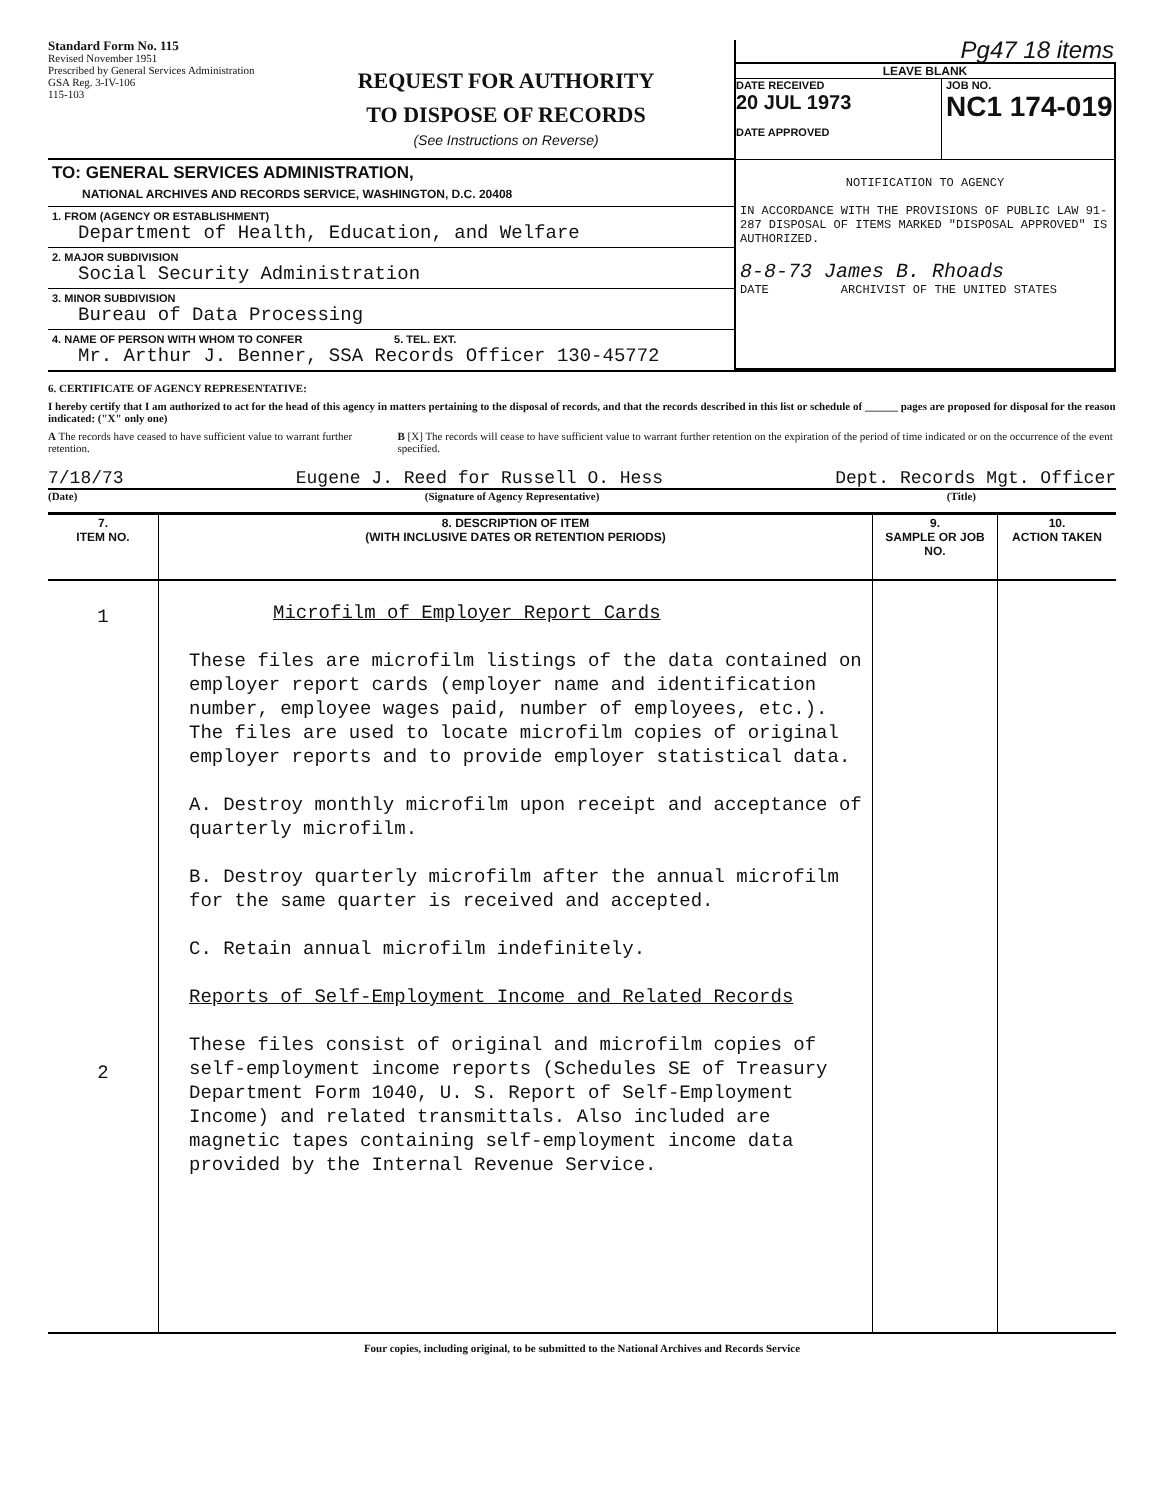Standard Form No. 115
Revised November 1951
Prescribed by General Services Administration
GSA Reg. 3-IV-106
115-103
REQUEST FOR AUTHORITY
TO DISPOSE OF RECORDS
(See Instructions on Reverse)
TO: GENERAL SERVICES ADMINISTRATION,
NATIONAL ARCHIVES AND RECORDS SERVICE, WASHINGTON, D.C. 20408
1. FROM (AGENCY OR ESTABLISHMENT)
Department of Health, Education, and Welfare
2. MAJOR SUBDIVISION
Social Security Administration
3. MINOR SUBDIVISION
Bureau of Data Processing
4. NAME OF PERSON WITH WHOM TO CONFER 5. TEL. EXT.
Mr. Arthur J. Benner, SSA Records Officer 130-45772
Pg47 18 items
LEAVE BLANK
DATE RECEIVED
20 JUL 1973
DATE APPROVED
JOB NO.
NC1 174-019
NOTIFICATION TO AGENCY
IN ACCORDANCE WITH THE PROVISIONS OF PUBLIC LAW 91-287 DISPOSAL OF ITEMS MARKED "DISPOSAL APPROVED" IS AUTHORIZED.
8-8-73 James B. Rhoads
DATE ARCHIVIST OF THE UNITED STATES
6. CERTIFICATE OF AGENCY REPRESENTATIVE:
I hereby certify that I am authorized to act for the head of this agency in matters pertaining to the disposal of records, and that the records described in this list or schedule of ______ pages are proposed for disposal for the reason indicated: ("X" only one)
A The records have ceased to have sufficient value to warrant further retention.
B [X] The records will cease to have sufficient value to warrant further retention on the expiration of the period of time indicated or on the occurrence of the event specified.
7/18/73 Eugene J. Reed for Russell O. Hess Dept. Records Mgt. Officer
(Date) (Signature of Agency Representative) (Title)
| 7. ITEM NO. | 8. DESCRIPTION OF ITEM (WITH INCLUSIVE DATES OR RETENTION PERIODS) | 9. SAMPLE OR JOB NO. | 10. ACTION TAKEN |
| --- | --- | --- | --- |
| 1 2 | Microfilm of Employer Report Cards These files are microfilm listings of the data contained on employer report cards (employer name and identification number, employee wages paid, number of employees, etc.). The files are used to locate microfilm copies of original employer reports and to provide employer statistical data. A. Destroy monthly microfilm upon receipt and acceptance of quarterly microfilm. B. Destroy quarterly microfilm after the annual microfilm for the same quarter is received and accepted. C. Retain annual microfilm indefinitely. Reports of Self-Employment Income and Related Records These files consist of original and microfilm copies of self-employment income reports (Schedules SE of Treasury Department Form 1040, U. S. Report of Self-Employment Income) and related transmittals. Also included are magnetic tapes containing self-employment income data provided by the Internal Revenue Service. | | |
Four copies, including original, to be submitted to the National Archives and Records Service